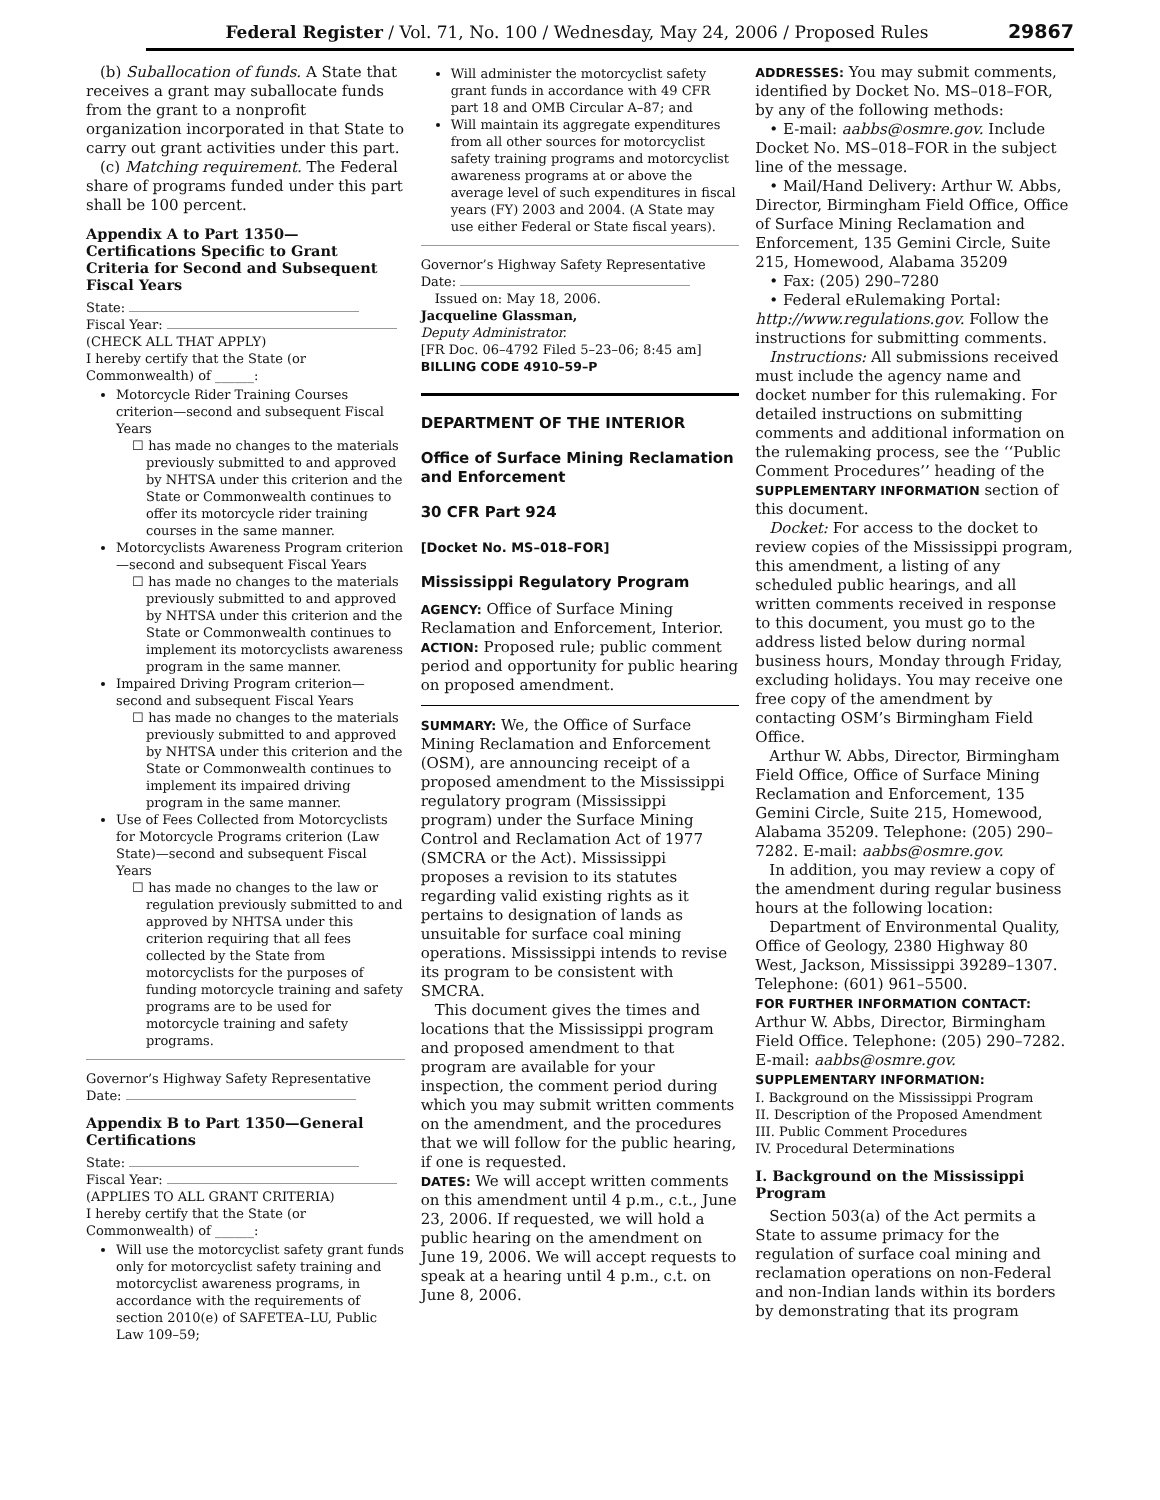Federal Register / Vol. 71, No. 100 / Wednesday, May 24, 2006 / Proposed Rules 29867
(b) Suballocation of funds. A State that receives a grant may suballocate funds from the grant to a nonprofit organization incorporated in that State to carry out grant activities under this part.
(c) Matching requirement. The Federal share of programs funded under this part shall be 100 percent.
Appendix A to Part 1350—Certifications Specific to Grant Criteria for Second and Subsequent Fiscal Years
State:
Fiscal Year:
(CHECK ALL THAT APPLY)
I hereby certify that the State (or Commonwealth) of ______:
Motorcycle Rider Training Courses criterion—second and subsequent Fiscal Years
☐ has made no changes to the materials previously submitted to and approved by NHTSA under this criterion and the State or Commonwealth continues to offer its motorcycle rider training courses in the same manner.
Motorcyclists Awareness Program criterion—second and subsequent Fiscal Years
☐ has made no changes to the materials previously submitted to and approved by NHTSA under this criterion and the State or Commonwealth continues to implement its motorcyclists awareness program in the same manner.
Impaired Driving Program criterion—second and subsequent Fiscal Years
☐ has made no changes to the materials previously submitted to and approved by NHTSA under this criterion and the State or Commonwealth continues to implement its impaired driving program in the same manner.
Use of Fees Collected from Motorcyclists for Motorcycle Programs criterion (Law State)—second and subsequent Fiscal Years
☐ has made no changes to the law or regulation previously submitted to and approved by NHTSA under this criterion requiring that all fees collected by the State from motorcyclists for the purposes of funding motorcycle training and safety programs are to be used for motorcycle training and safety programs.
Governor’s Highway Safety Representative
Date:
Appendix B to Part 1350—General Certifications
State:
Fiscal Year:
(APPLIES TO ALL GRANT CRITERIA)
I hereby certify that the State (or Commonwealth) of ______:
Will use the motorcyclist safety grant funds only for motorcyclist safety training and motorcyclist awareness programs, in accordance with the requirements of section 2010(e) of SAFETEA–LU, Public Law 109–59;
Will administer the motorcyclist safety grant funds in accordance with 49 CFR part 18 and OMB Circular A–87; and
Will maintain its aggregate expenditures from all other sources for motorcyclist safety training programs and motorcyclist awareness programs at or above the average level of such expenditures in fiscal years (FY) 2003 and 2004. (A State may use either Federal or State fiscal years).
Governor’s Highway Safety Representative
Date:
Issued on: May 18, 2006.
Jacqueline Glassman,
Deputy Administrator.
[FR Doc. 06–4792 Filed 5–23–06; 8:45 am]
BILLING CODE 4910–59–P
DEPARTMENT OF THE INTERIOR
Office of Surface Mining Reclamation and Enforcement
30 CFR Part 924
[Docket No. MS–018–FOR]
Mississippi Regulatory Program
AGENCY: Office of Surface Mining Reclamation and Enforcement, Interior.
ACTION: Proposed rule; public comment period and opportunity for public hearing on proposed amendment.
SUMMARY: We, the Office of Surface Mining Reclamation and Enforcement (OSM), are announcing receipt of a proposed amendment to the Mississippi regulatory program (Mississippi program) under the Surface Mining Control and Reclamation Act of 1977 (SMCRA or the Act). Mississippi proposes a revision to its statutes regarding valid existing rights as it pertains to designation of lands as unsuitable for surface coal mining operations. Mississippi intends to revise its program to be consistent with SMCRA.
This document gives the times and locations that the Mississippi program and proposed amendment to that program are available for your inspection, the comment period during which you may submit written comments on the amendment, and the procedures that we will follow for the public hearing, if one is requested.
DATES: We will accept written comments on this amendment until 4 p.m., c.t., June 23, 2006. If requested, we will hold a public hearing on the amendment on June 19, 2006. We will accept requests to speak at a hearing until 4 p.m., c.t. on June 8, 2006.
ADDRESSES: You may submit comments, identified by Docket No. MS–018–FOR, by any of the following methods:
• E-mail: aabbs@osmre.gov. Include Docket No. MS–018–FOR in the subject line of the message.
• Mail/Hand Delivery: Arthur W. Abbs, Director, Birmingham Field Office, Office of Surface Mining Reclamation and Enforcement, 135 Gemini Circle, Suite 215, Homewood, Alabama 35209
• Fax: (205) 290–7280
• Federal eRulemaking Portal: http://www.regulations.gov. Follow the instructions for submitting comments.
Instructions: All submissions received must include the agency name and docket number for this rulemaking. For detailed instructions on submitting comments and additional information on the rulemaking process, see the ‘‘Public Comment Procedures’’ heading of the SUPPLEMENTARY INFORMATION section of this document.
Docket: For access to the docket to review copies of the Mississippi program, this amendment, a listing of any scheduled public hearings, and all written comments received in response to this document, you must go to the address listed below during normal business hours, Monday through Friday, excluding holidays. You may receive one free copy of the amendment by contacting OSM’s Birmingham Field Office.
Arthur W. Abbs, Director, Birmingham Field Office, Office of Surface Mining Reclamation and Enforcement, 135 Gemini Circle, Suite 215, Homewood, Alabama 35209. Telephone: (205) 290–7282. E-mail: aabbs@osmre.gov.
In addition, you may review a copy of the amendment during regular business hours at the following location:
Department of Environmental Quality, Office of Geology, 2380 Highway 80 West, Jackson, Mississippi 39289–1307. Telephone: (601) 961–5500.
FOR FURTHER INFORMATION CONTACT: Arthur W. Abbs, Director, Birmingham Field Office. Telephone: (205) 290–7282. E-mail: aabbs@osmre.gov.
SUPPLEMENTARY INFORMATION:
I. Background on the Mississippi Program
II. Description of the Proposed Amendment
III. Public Comment Procedures
IV. Procedural Determinations
I. Background on the Mississippi Program
Section 503(a) of the Act permits a State to assume primacy for the regulation of surface coal mining and reclamation operations on non-Federal and non-Indian lands within its borders by demonstrating that its program